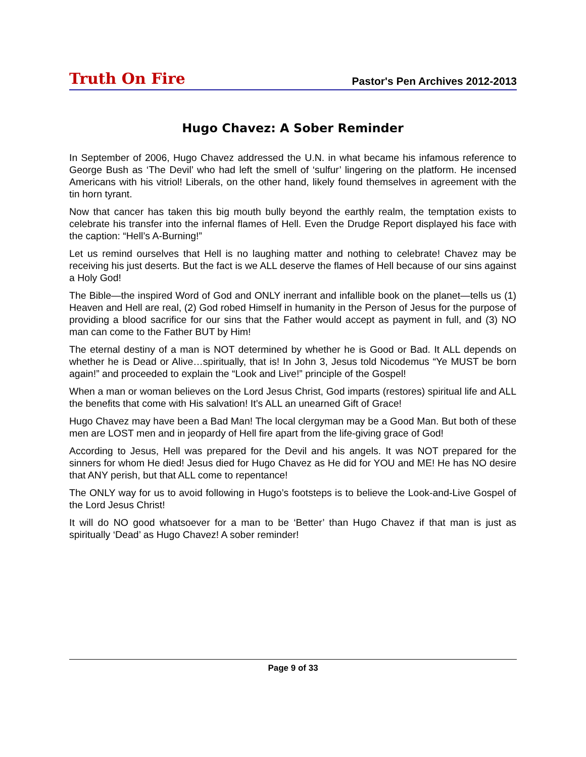Truth On Fire Pastor's Pen Archives 2012-2013
Hugo Chavez: A Sober Reminder
In September of 2006, Hugo Chavez addressed the U.N. in what became his infamous reference to George Bush as ‘The Devil’ who had left the smell of ‘sulfur’ lingering on the platform. He incensed Americans with his vitriol! Liberals, on the other hand, likely found themselves in agreement with the tin horn tyrant.
Now that cancer has taken this big mouth bully beyond the earthly realm, the temptation exists to celebrate his transfer into the infernal flames of Hell. Even the Drudge Report displayed his face with the caption: “Hell’s A-Burning!”
Let us remind ourselves that Hell is no laughing matter and nothing to celebrate! Chavez may be receiving his just deserts. But the fact is we ALL deserve the flames of Hell because of our sins against a Holy God!
The Bible—the inspired Word of God and ONLY inerrant and infallible book on the planet—tells us (1) Heaven and Hell are real, (2) God robed Himself in humanity in the Person of Jesus for the purpose of providing a blood sacrifice for our sins that the Father would accept as payment in full, and (3) NO man can come to the Father BUT by Him!
The eternal destiny of a man is NOT determined by whether he is Good or Bad. It ALL depends on whether he is Dead or Alive…spiritually, that is! In John 3, Jesus told Nicodemus “Ye MUST be born again!” and proceeded to explain the “Look and Live!” principle of the Gospel!
When a man or woman believes on the Lord Jesus Christ, God imparts (restores) spiritual life and ALL the benefits that come with His salvation! It’s ALL an unearned Gift of Grace!
Hugo Chavez may have been a Bad Man! The local clergyman may be a Good Man. But both of these men are LOST men and in jeopardy of Hell fire apart from the life-giving grace of God!
According to Jesus, Hell was prepared for the Devil and his angels. It was NOT prepared for the sinners for whom He died! Jesus died for Hugo Chavez as He did for YOU and ME! He has NO desire that ANY perish, but that ALL come to repentance!
The ONLY way for us to avoid following in Hugo’s footsteps is to believe the Look-and-Live Gospel of the Lord Jesus Christ!
It will do NO good whatsoever for a man to be ‘Better’ than Hugo Chavez if that man is just as spiritually ‘Dead’ as Hugo Chavez! A sober reminder!
Page 9 of 33